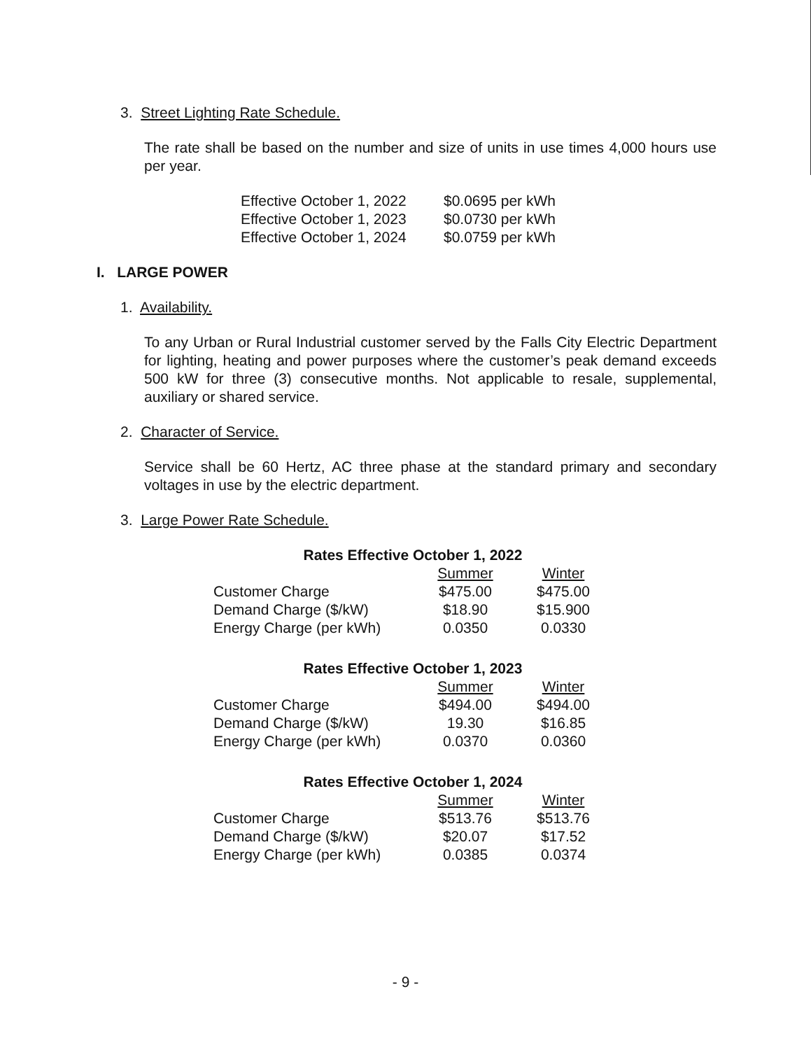3. Street Lighting Rate Schedule.
The rate shall be based on the number and size of units in use times 4,000 hours use per year.
| Effective October 1, 2022 | $0.0695 per kWh |
| Effective October 1, 2023 | $0.0730 per kWh |
| Effective October 1, 2024 | $0.0759 per kWh |
I. LARGE POWER
1. Availability.
To any Urban or Rural Industrial customer served by the Falls City Electric Department for lighting, heating and power purposes where the customer’s peak demand exceeds 500 kW for three (3) consecutive months. Not applicable to resale, supplemental, auxiliary or shared service.
2. Character of Service.
Service shall be 60 Hertz, AC three phase at the standard primary and secondary voltages in use by the electric department.
3. Large Power Rate Schedule.
| Rates Effective October 1, 2022 | | |
| --- | --- | --- |
| | Summer | Winter |
| Customer Charge | $475.00 | $475.00 |
| Demand Charge ($/kW) | $18.90 | $15.900 |
| Energy Charge (per kWh) | 0.0350 | 0.0330 |
| Rates Effective October 1, 2023 | | |
| --- | --- | --- |
| | Summer | Winter |
| Customer Charge | $494.00 | $494.00 |
| Demand Charge ($/kW) | 19.30 | $16.85 |
| Energy Charge (per kWh) | 0.0370 | 0.0360 |
| Rates Effective October 1, 2024 | | |
| --- | --- | --- |
| | Summer | Winter |
| Customer Charge | $513.76 | $513.76 |
| Demand Charge ($/kW) | $20.07 | $17.52 |
| Energy Charge (per kWh) | 0.0385 | 0.0374 |
- 9 -